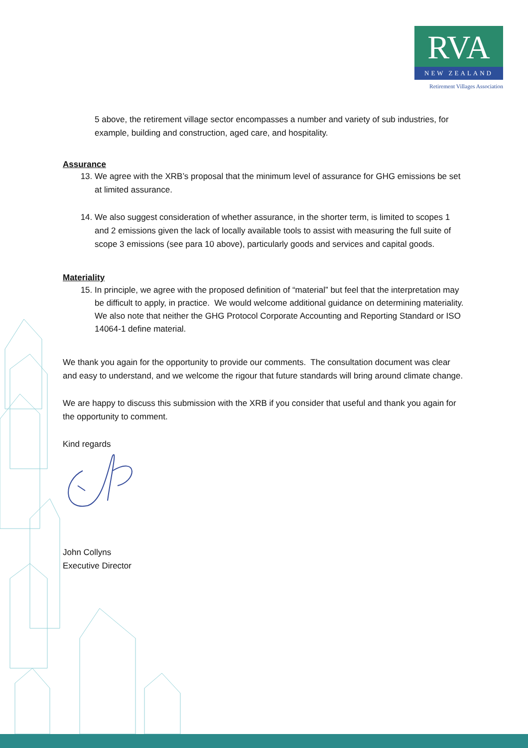RVA
NEW ZEALAND
Retirement Villages Association
5 above, the retirement village sector encompasses a number and variety of sub industries, for example, building and construction, aged care, and hospitality.
Assurance
13. We agree with the XRB’s proposal that the minimum level of assurance for GHG emissions be set at limited assurance.
14. We also suggest consideration of whether assurance, in the shorter term, is limited to scopes 1 and 2 emissions given the lack of locally available tools to assist with measuring the full suite of scope 3 emissions (see para 10 above), particularly goods and services and capital goods.
Materiality
15. In principle, we agree with the proposed definition of “material” but feel that the interpretation may be difficult to apply, in practice. We would welcome additional guidance on determining materiality. We also note that neither the GHG Protocol Corporate Accounting and Reporting Standard or ISO 14064-1 define material.
We thank you again for the opportunity to provide our comments. The consultation document was clear and easy to understand, and we welcome the rigour that future standards will bring around climate change.
We are happy to discuss this submission with the XRB if you consider that useful and thank you again for the opportunity to comment.
Kind regards
John Collyns
Executive Director